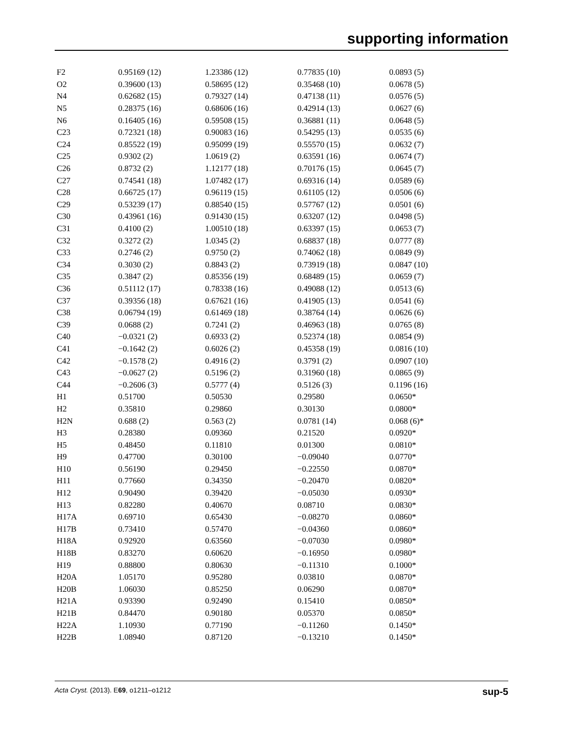supporting information
| F2 | 0.95169 (12) | 1.23386 (12) | 0.77835 (10) | 0.0893 (5) |
| O2 | 0.39600 (13) | 0.58695 (12) | 0.35468 (10) | 0.0678 (5) |
| N4 | 0.62682 (15) | 0.79327 (14) | 0.47138 (11) | 0.0576 (5) |
| N5 | 0.28375 (16) | 0.68606 (16) | 0.42914 (13) | 0.0627 (6) |
| N6 | 0.16405 (16) | 0.59508 (15) | 0.36881 (11) | 0.0648 (5) |
| C23 | 0.72321 (18) | 0.90083 (16) | 0.54295 (13) | 0.0535 (6) |
| C24 | 0.85522 (19) | 0.95099 (19) | 0.55570 (15) | 0.0632 (7) |
| C25 | 0.9302 (2) | 1.0619 (2) | 0.63591 (16) | 0.0674 (7) |
| C26 | 0.8732 (2) | 1.12177 (18) | 0.70176 (15) | 0.0645 (7) |
| C27 | 0.74541 (18) | 1.07482 (17) | 0.69316 (14) | 0.0589 (6) |
| C28 | 0.66725 (17) | 0.96119 (15) | 0.61105 (12) | 0.0506 (6) |
| C29 | 0.53239 (17) | 0.88540 (15) | 0.57767 (12) | 0.0501 (6) |
| C30 | 0.43961 (16) | 0.91430 (15) | 0.63207 (12) | 0.0498 (5) |
| C31 | 0.4100 (2) | 1.00510 (18) | 0.63397 (15) | 0.0653 (7) |
| C32 | 0.3272 (2) | 1.0345 (2) | 0.68837 (18) | 0.0777 (8) |
| C33 | 0.2746 (2) | 0.9750 (2) | 0.74062 (18) | 0.0849 (9) |
| C34 | 0.3030 (2) | 0.8843 (2) | 0.73919 (18) | 0.0847 (10) |
| C35 | 0.3847 (2) | 0.85356 (19) | 0.68489 (15) | 0.0659 (7) |
| C36 | 0.51112 (17) | 0.78338 (16) | 0.49088 (12) | 0.0513 (6) |
| C37 | 0.39356 (18) | 0.67621 (16) | 0.41905 (13) | 0.0541 (6) |
| C38 | 0.06794 (19) | 0.61469 (18) | 0.38764 (14) | 0.0626 (6) |
| C39 | 0.0688 (2) | 0.7241 (2) | 0.46963 (18) | 0.0765 (8) |
| C40 | −0.0321 (2) | 0.6933 (2) | 0.52374 (18) | 0.0854 (9) |
| C41 | −0.1642 (2) | 0.6026 (2) | 0.45358 (19) | 0.0816 (10) |
| C42 | −0.1578 (2) | 0.4916 (2) | 0.3791 (2) | 0.0907 (10) |
| C43 | −0.0627 (2) | 0.5196 (2) | 0.31960 (18) | 0.0865 (9) |
| C44 | −0.2606 (3) | 0.5777 (4) | 0.5126 (3) | 0.1196 (16) |
| H1 | 0.51700 | 0.50530 | 0.29580 | 0.0650* |
| H2 | 0.35810 | 0.29860 | 0.30130 | 0.0800* |
| H2N | 0.688 (2) | 0.563 (2) | 0.0781 (14) | 0.068 (6)* |
| H3 | 0.28380 | 0.09360 | 0.21520 | 0.0920* |
| H5 | 0.48450 | 0.11810 | 0.01300 | 0.0810* |
| H9 | 0.47700 | 0.30100 | −0.09040 | 0.0770* |
| H10 | 0.56190 | 0.29450 | −0.22550 | 0.0870* |
| H11 | 0.77660 | 0.34350 | −0.20470 | 0.0820* |
| H12 | 0.90490 | 0.39420 | −0.05030 | 0.0930* |
| H13 | 0.82280 | 0.40670 | 0.08710 | 0.0830* |
| H17A | 0.69710 | 0.65430 | −0.08270 | 0.0860* |
| H17B | 0.73410 | 0.57470 | −0.04360 | 0.0860* |
| H18A | 0.92920 | 0.63560 | −0.07030 | 0.0980* |
| H18B | 0.83270 | 0.60620 | −0.16950 | 0.0980* |
| H19 | 0.88800 | 0.80630 | −0.11310 | 0.1000* |
| H20A | 1.05170 | 0.95280 | 0.03810 | 0.0870* |
| H20B | 1.06030 | 0.85250 | 0.06290 | 0.0870* |
| H21A | 0.93390 | 0.92490 | 0.15410 | 0.0850* |
| H21B | 0.84470 | 0.90180 | 0.05370 | 0.0850* |
| H22A | 1.10930 | 0.77190 | −0.11260 | 0.1450* |
| H22B | 1.08940 | 0.87120 | −0.13210 | 0.1450* |
Acta Cryst. (2013). E69, o1211–o1212 sup-5